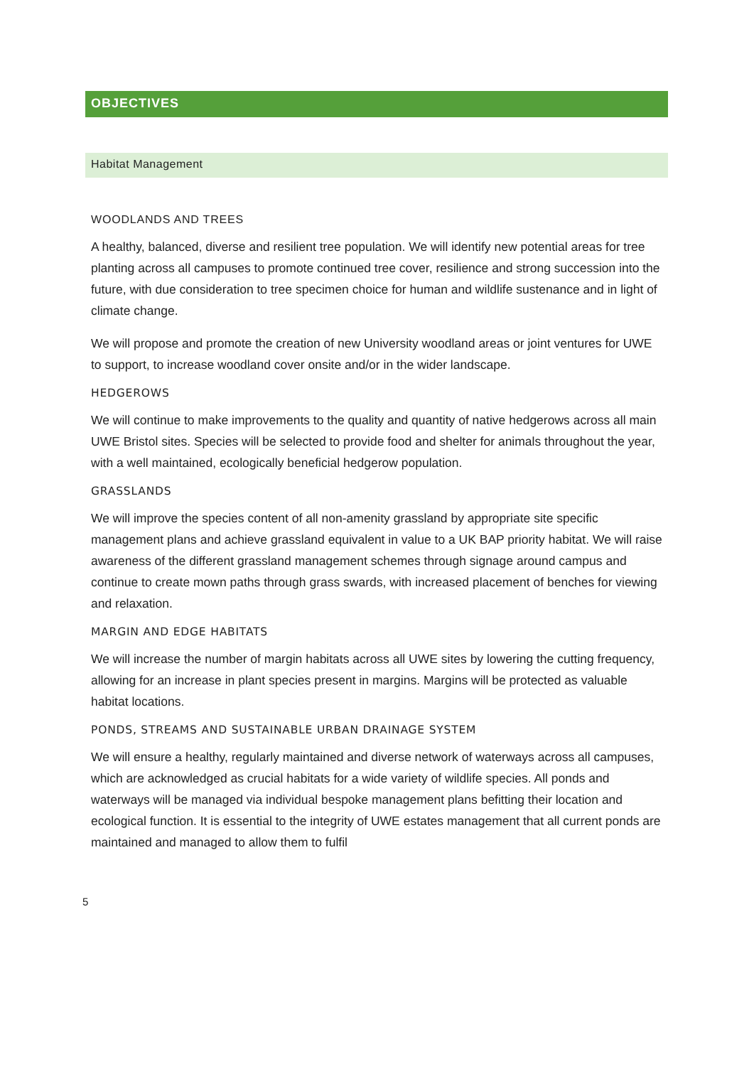OBJECTIVES
Habitat Management
WOODLANDS AND TREES
A healthy, balanced, diverse and resilient tree population. We will identify new potential areas for tree planting across all campuses to promote continued tree cover, resilience and strong succession into the future, with due consideration to tree specimen choice for human and wildlife sustenance and in light of climate change.
We will propose and promote the creation of new University woodland areas or joint ventures for UWE to support, to increase woodland cover onsite and/or in the wider landscape.
HEDGEROWS
We will continue to make improvements to the quality and quantity of native hedgerows across all main UWE Bristol sites. Species will be selected to provide food and shelter for animals throughout the year, with a well maintained, ecologically beneficial hedgerow population.
GRASSLANDS
We will improve the species content of all non-amenity grassland by appropriate site specific management plans and achieve grassland equivalent in value to a UK BAP priority habitat. We will raise awareness of the different grassland management schemes through signage around campus and continue to create mown paths through grass swards, with increased placement of benches for viewing and relaxation.
MARGIN AND EDGE HABITATS
We will increase the number of margin habitats across all UWE sites by lowering the cutting frequency, allowing for an increase in plant species present in margins. Margins will be protected as valuable habitat locations.
PONDS, STREAMS AND SUSTAINABLE URBAN DRAINAGE SYSTEM
We will ensure a healthy, regularly maintained and diverse network of waterways across all campuses, which are acknowledged as crucial habitats for a wide variety of wildlife species. All ponds and waterways will be managed via individual bespoke management plans befitting their location and ecological function. It is essential to the integrity of UWE estates management that all current ponds are maintained and managed to allow them to fulfil
5